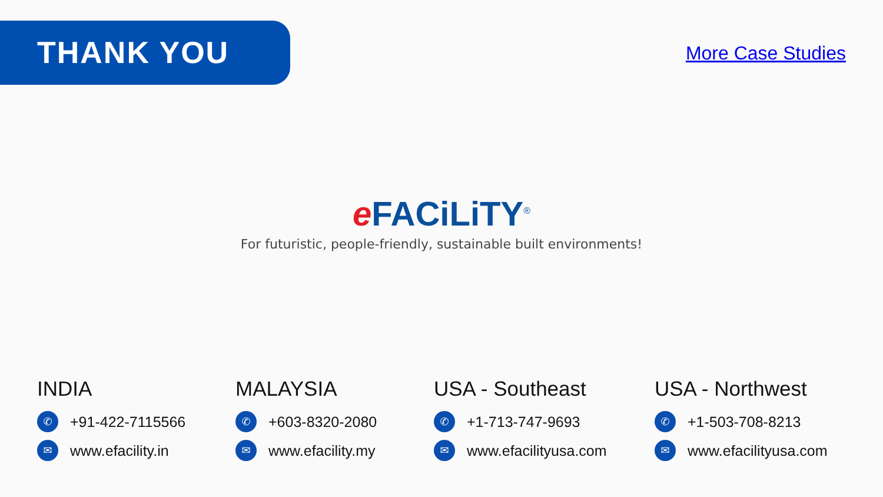THANK YOU
More Case Studies
e FACiLiTY<sup>®</sup>
For futuristic, people-friendly, sustainable built environments!
INDIA
✆
+91-422-7115566
✉
www.efacility.in
MALAYSIA
✆
+603-8320-2080
✉
www.efacility.my
USA - Southeast
✆
+1-713-747-9693
✉
www.efacilityusa.com
USA - Northwest
✆
+1-503-708-8213
✉
www.efacilityusa.com